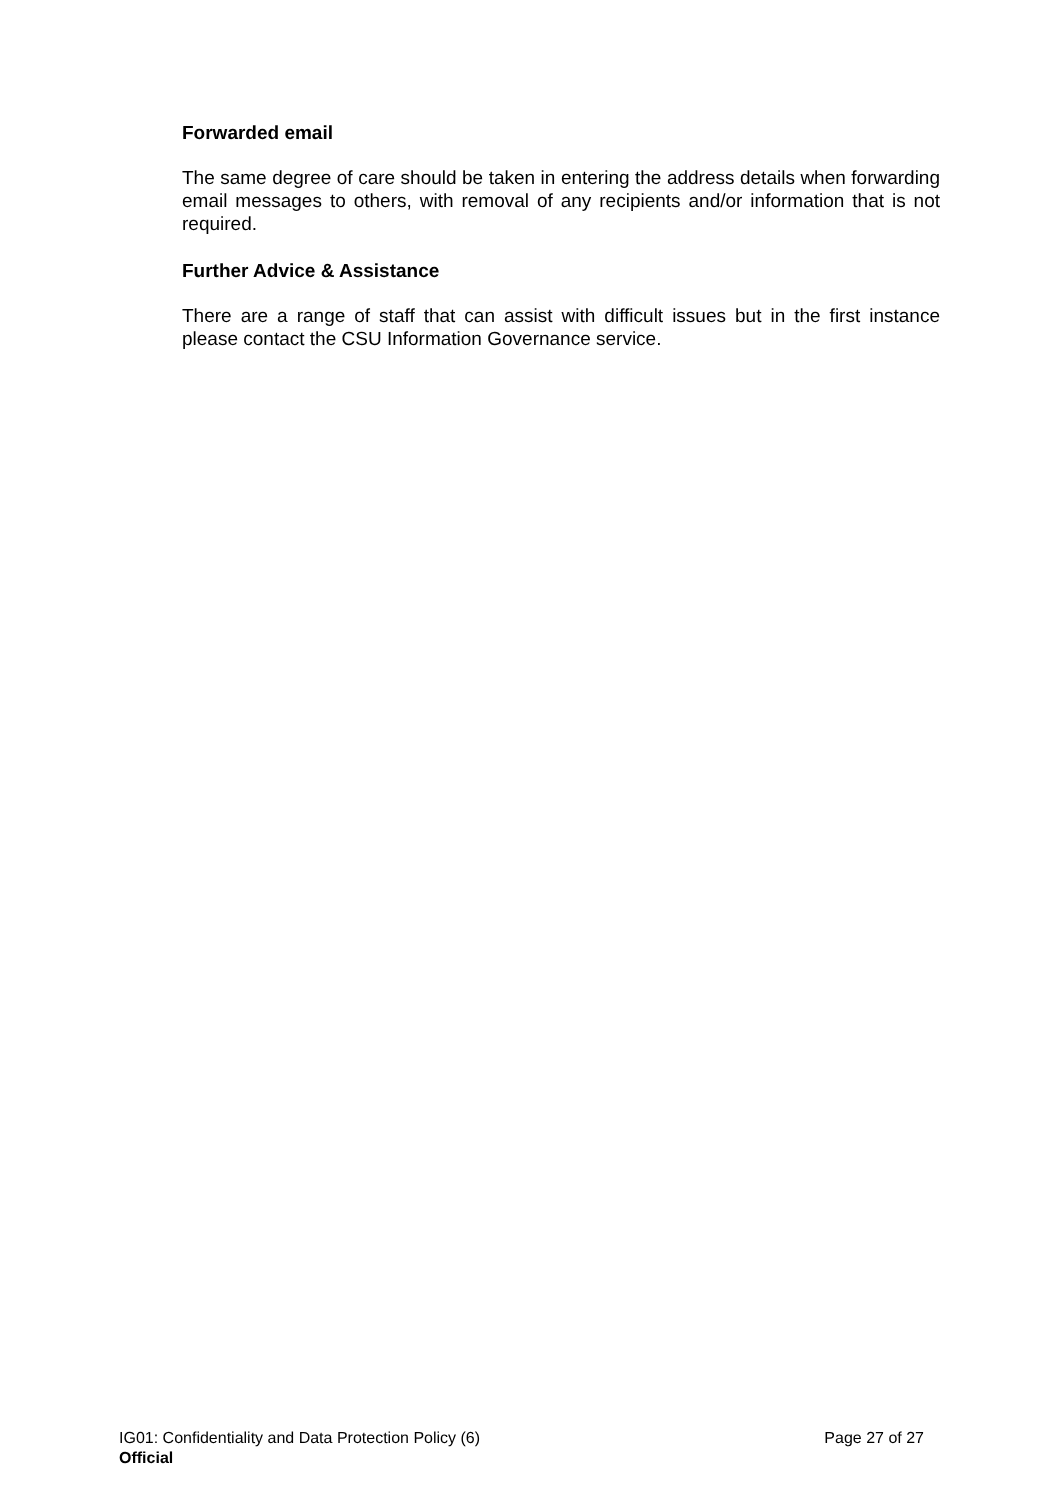Forwarded email
The same degree of care should be taken in entering the address details when forwarding email messages to others, with removal of any recipients and/or information that is not required.
Further Advice & Assistance
There are a range of staff that can assist with difficult issues but in the first instance please contact the CSU Information Governance service.
IG01: Confidentiality and Data Protection Policy (6) Page 27 of 27
Official